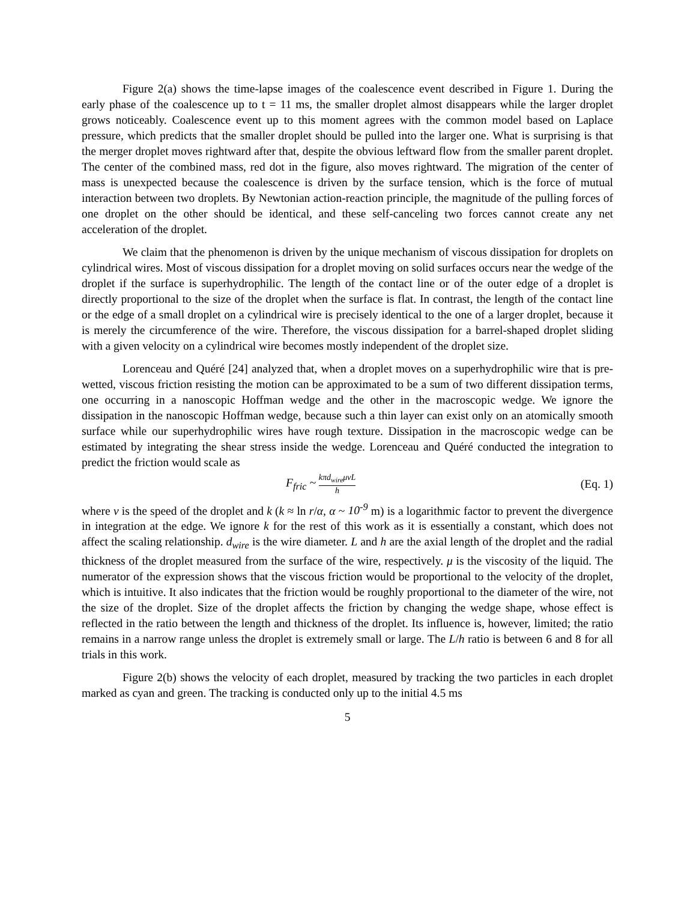Figure 2(a) shows the time-lapse images of the coalescence event described in Figure 1. During the early phase of the coalescence up to t = 11 ms, the smaller droplet almost disappears while the larger droplet grows noticeably. Coalescence event up to this moment agrees with the common model based on Laplace pressure, which predicts that the smaller droplet should be pulled into the larger one. What is surprising is that the merger droplet moves rightward after that, despite the obvious leftward flow from the smaller parent droplet. The center of the combined mass, red dot in the figure, also moves rightward. The migration of the center of mass is unexpected because the coalescence is driven by the surface tension, which is the force of mutual interaction between two droplets. By Newtonian action-reaction principle, the magnitude of the pulling forces of one droplet on the other should be identical, and these self-canceling two forces cannot create any net acceleration of the droplet.
We claim that the phenomenon is driven by the unique mechanism of viscous dissipation for droplets on cylindrical wires. Most of viscous dissipation for a droplet moving on solid surfaces occurs near the wedge of the droplet if the surface is superhydrophilic. The length of the contact line or of the outer edge of a droplet is directly proportional to the size of the droplet when the surface is flat. In contrast, the length of the contact line or the edge of a small droplet on a cylindrical wire is precisely identical to the one of a larger droplet, because it is merely the circumference of the wire. Therefore, the viscous dissipation for a barrel-shaped droplet sliding with a given velocity on a cylindrical wire becomes mostly independent of the droplet size.
Lorenceau and Quéré [24] analyzed that, when a droplet moves on a superhydrophilic wire that is pre-wetted, viscous friction resisting the motion can be approximated to be a sum of two different dissipation terms, one occurring in a nanoscopic Hoffman wedge and the other in the macroscopic wedge. We ignore the dissipation in the nanoscopic Hoffman wedge, because such a thin layer can exist only on an atomically smooth surface while our superhydrophilic wires have rough texture. Dissipation in the macroscopic wedge can be estimated by integrating the shear stress inside the wedge. Lorenceau and Quéré conducted the integration to predict the friction would scale as
F<sub>fric</sub> ~ kπd<sub>wire</sub>μvL h (Eq. 1)
where v is the speed of the droplet and k (k ≈ ln r/α, α ~ 10<sup>-9</sup> m) is a logarithmic factor to prevent the divergence in integration at the edge. We ignore k for the rest of this work as it is essentially a constant, which does not affect the scaling relationship. d<sub>wire</sub> is the wire diameter. L and h are the axial length of the droplet and the radial thickness of the droplet measured from the surface of the wire, respectively. μ is the viscosity of the liquid. The numerator of the expression shows that the viscous friction would be proportional to the velocity of the droplet, which is intuitive. It also indicates that the friction would be roughly proportional to the diameter of the wire, not the size of the droplet. Size of the droplet affects the friction by changing the wedge shape, whose effect is reflected in the ratio between the length and thickness of the droplet. Its influence is, however, limited; the ratio remains in a narrow range unless the droplet is extremely small or large. The L/h ratio is between 6 and 8 for all trials in this work.
Figure 2(b) shows the velocity of each droplet, measured by tracking the two particles in each droplet marked as cyan and green. The tracking is conducted only up to the initial 4.5 ms
5